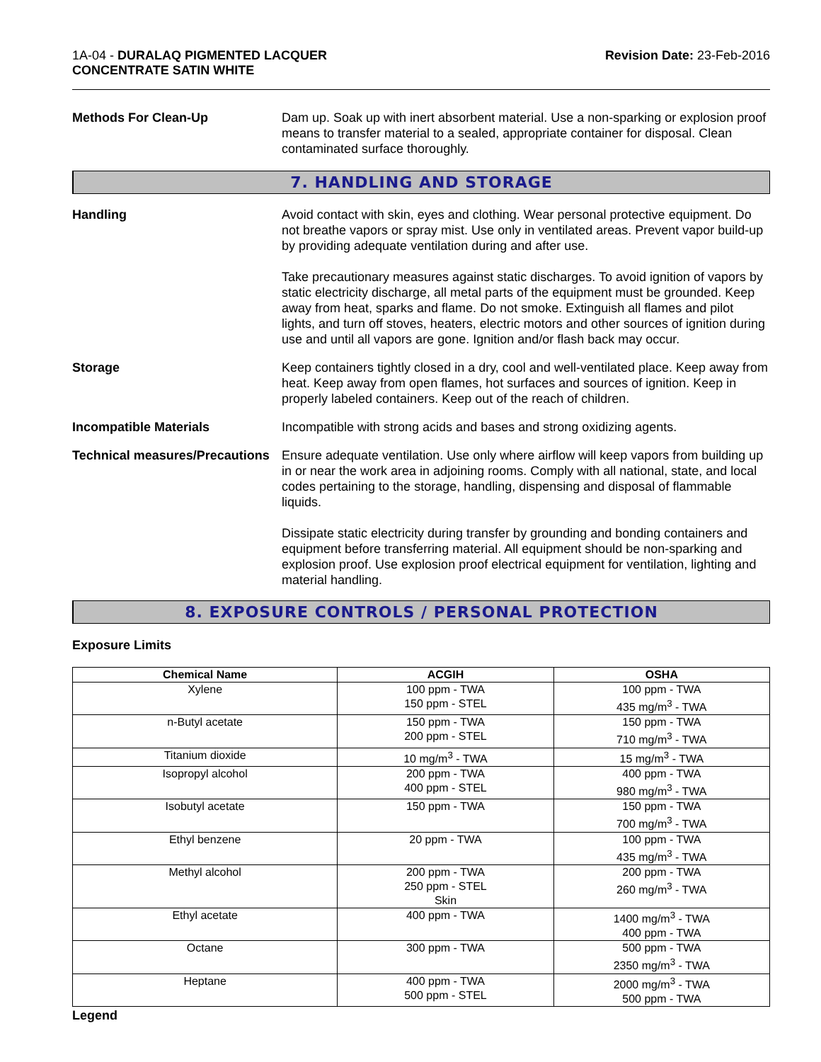1A-04 - DURALAQ PIGMENTED LACQUER
CONCENTRATE SATIN WHITE
Revision Date: 23-Feb-2016
Methods For Clean-Up Dam up. Soak up with inert absorbent material. Use a non-sparking or explosion proof means to transfer material to a sealed, appropriate container for disposal. Clean contaminated surface thoroughly.
7. HANDLING AND STORAGE
Handling Avoid contact with skin, eyes and clothing. Wear personal protective equipment. Do not breathe vapors or spray mist. Use only in ventilated areas. Prevent vapor build-up by providing adequate ventilation during and after use.
Take precautionary measures against static discharges. To avoid ignition of vapors by static electricity discharge, all metal parts of the equipment must be grounded. Keep away from heat, sparks and flame. Do not smoke. Extinguish all flames and pilot lights, and turn off stoves, heaters, electric motors and other sources of ignition during use and until all vapors are gone. Ignition and/or flash back may occur.
Storage Keep containers tightly closed in a dry, cool and well-ventilated place. Keep away from heat. Keep away from open flames, hot surfaces and sources of ignition. Keep in properly labeled containers. Keep out of the reach of children.
Incompatible Materials Incompatible with strong acids and bases and strong oxidizing agents.
Technical measures/Precautions
Ensure adequate ventilation. Use only where airflow will keep vapors from building up in or near the work area in adjoining rooms. Comply with all national, state, and local codes pertaining to the storage, handling, dispensing and disposal of flammable liquids.
Dissipate static electricity during transfer by grounding and bonding containers and equipment before transferring material. All equipment should be non-sparking and explosion proof. Use explosion proof electrical equipment for ventilation, lighting and material handling.
8. EXPOSURE CONTROLS / PERSONAL PROTECTION
Exposure Limits
| Chemical Name | ACGIH | OSHA |
| --- | --- | --- |
| Xylene | 100 ppm - TWA 150 ppm - STEL | 100 ppm - TWA 435 mg/m<sup>3</sup> - TWA |
| n-Butyl acetate | 150 ppm - TWA 200 ppm - STEL | 150 ppm - TWA 710 mg/m<sup>3</sup> - TWA |
| Titanium dioxide | 10 mg/m<sup>3</sup> - TWA | 15 mg/m<sup>3</sup> - TWA |
| Isopropyl alcohol | 200 ppm - TWA 400 ppm - STEL | 400 ppm - TWA 980 mg/m<sup>3</sup> - TWA |
| Isobutyl acetate | 150 ppm - TWA | 150 ppm - TWA 700 mg/m<sup>3</sup> - TWA |
| Ethyl benzene | 20 ppm - TWA | 100 ppm - TWA 435 mg/m<sup>3</sup> - TWA |
| Methyl alcohol | 200 ppm - TWA 250 ppm - STEL Skin | 200 ppm - TWA 260 mg/m<sup>3</sup> - TWA |
| Ethyl acetate | 400 ppm - TWA | 1400 mg/m<sup>3</sup> - TWA 400 ppm - TWA |
| Octane | 300 ppm - TWA | 500 ppm - TWA 2350 mg/m<sup>3</sup> - TWA |
| Heptane | 400 ppm - TWA 500 ppm - STEL | 2000 mg/m<sup>3</sup> - TWA 500 ppm - TWA |
Legend